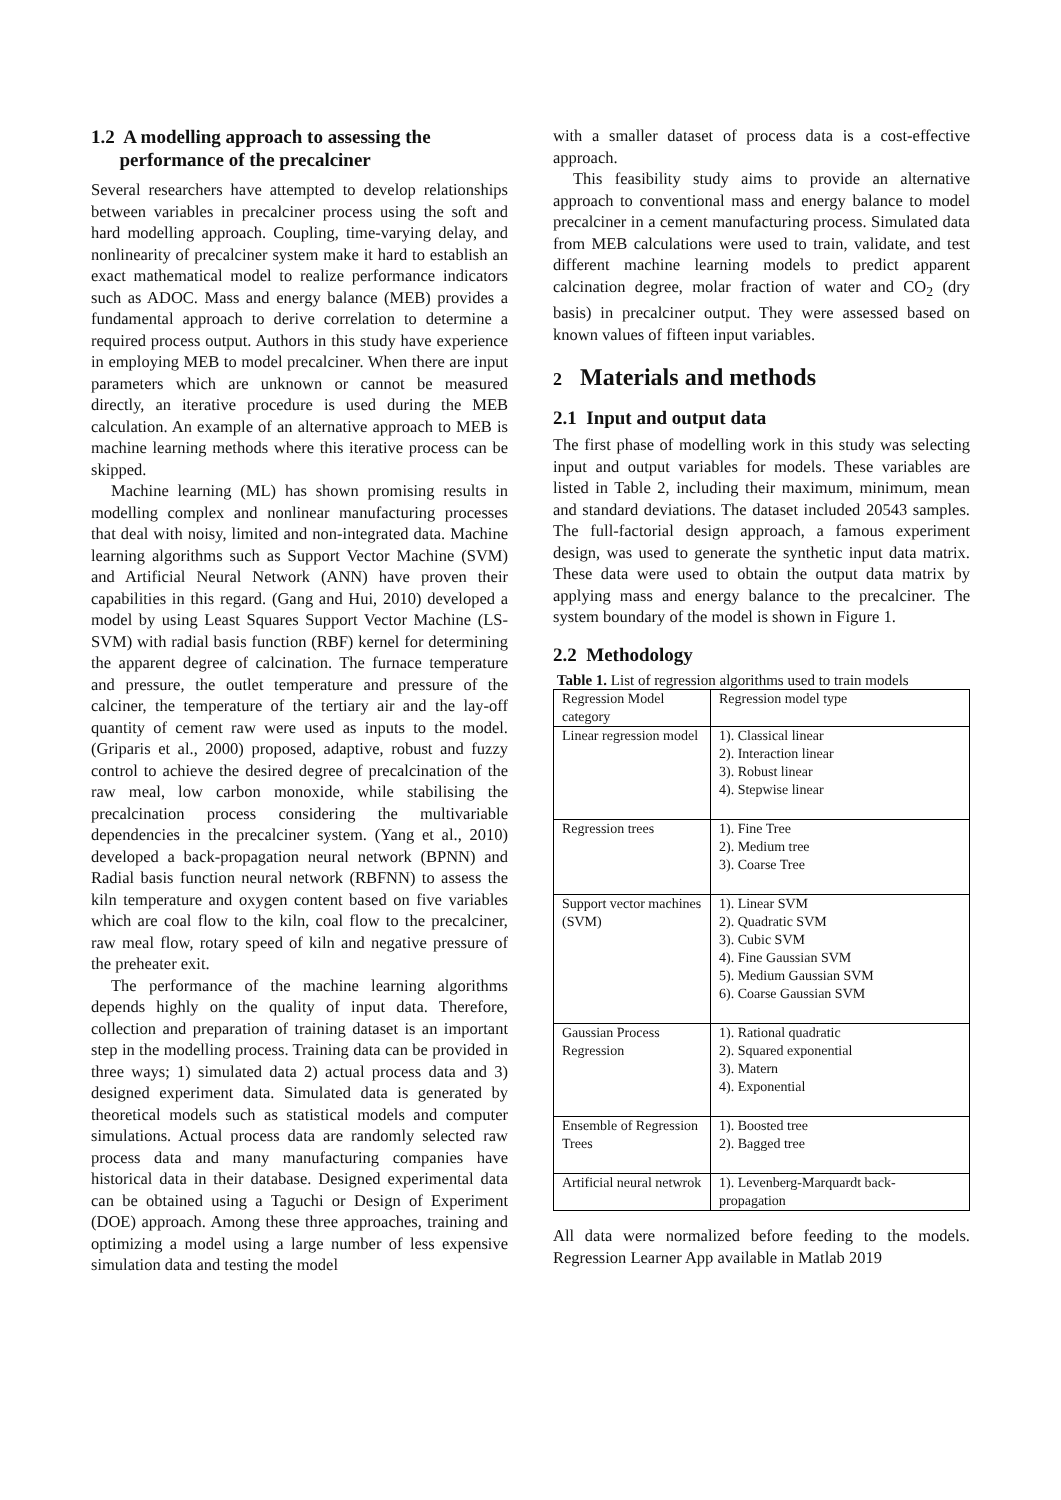1.2 A modelling approach to assessing the
performance of the precalciner
Several researchers have attempted to develop relationships between variables in precalciner process using the soft and hard modelling approach. Coupling, time-varying delay, and nonlinearity of precalciner system make it hard to establish an exact mathematical model to realize performance indicators such as ADOC. Mass and energy balance (MEB) provides a fundamental approach to derive correlation to determine a required process output. Authors in this study have experience in employing MEB to model precalciner. When there are input parameters which are unknown or cannot be measured directly, an iterative procedure is used during the MEB calculation. An example of an alternative approach to MEB is machine learning methods where this iterative process can be skipped.
Machine learning (ML) has shown promising results in modelling complex and nonlinear manufacturing processes that deal with noisy, limited and non-integrated data. Machine learning algorithms such as Support Vector Machine (SVM) and Artificial Neural Network (ANN) have proven their capabilities in this regard. (Gang and Hui, 2010) developed a model by using Least Squares Support Vector Machine (LS-SVM) with radial basis function (RBF) kernel for determining the apparent degree of calcination. The furnace temperature and pressure, the outlet temperature and pressure of the calciner, the temperature of the tertiary air and the lay-off quantity of cement raw were used as inputs to the model. (Griparis et al., 2000) proposed, adaptive, robust and fuzzy control to achieve the desired degree of precalcination of the raw meal, low carbon monoxide, while stabilising the precalcination process considering the multivariable dependencies in the precalciner system. (Yang et al., 2010) developed a back-propagation neural network (BPNN) and Radial basis function neural network (RBFNN) to assess the kiln temperature and oxygen content based on five variables which are coal flow to the kiln, coal flow to the precalciner, raw meal flow, rotary speed of kiln and negative pressure of the preheater exit.
The performance of the machine learning algorithms depends highly on the quality of input data. Therefore, collection and preparation of training dataset is an important step in the modelling process. Training data can be provided in three ways; 1) simulated data 2) actual process data and 3) designed experiment data. Simulated data is generated by theoretical models such as statistical models and computer simulations. Actual process data are randomly selected raw process data and many manufacturing companies have historical data in their database. Designed experimental data can be obtained using a Taguchi or Design of Experiment (DOE) approach. Among these three approaches, training and optimizing a model using a large number of less expensive simulation data and testing the model
with a smaller dataset of process data is a cost-effective approach.
This feasibility study aims to provide an alternative approach to conventional mass and energy balance to model precalciner in a cement manufacturing process. Simulated data from MEB calculations were used to train, validate, and test different machine learning models to predict apparent calcination degree, molar fraction of water and CO<sub>2</sub> (dry basis) in precalciner output. They were assessed based on known values of fifteen input variables.
2 Materials and methods
2.1 Input and output data
The first phase of modelling work in this study was selecting input and output variables for models. These variables are listed in Table 2, including their maximum, minimum, mean and standard deviations. The dataset included 20543 samples. The full-factorial design approach, a famous experiment design, was used to generate the synthetic input data matrix. These data were used to obtain the output data matrix by applying mass and energy balance to the precalciner. The system boundary of the model is shown in Figure 1.
2.2 Methodology
Table 1. List of regression algorithms used to train models
| Regression Model category | Regression model type |
| Linear regression model | 1). Classical linear 2). Interaction linear 3). Robust linear 4). Stepwise linear |
| Regression trees | 1). Fine Tree 2). Medium tree 3). Coarse Tree |
| Support vector machines (SVM) | 1). Linear SVM 2). Quadratic SVM 3). Cubic SVM 4). Fine Gaussian SVM 5). Medium Gaussian SVM 6). Coarse Gaussian SVM |
| Gaussian Process Regression | 1). Rational quadratic 2). Squared exponential 3). Matern 4). Exponential |
| Ensemble of Regression Trees | 1). Boosted tree 2). Bagged tree |
| Artificial neural netwrok | 1). Levenberg-Marquardt back-propagation |
All data were normalized before feeding to the models. Regression Learner App available in Matlab 2019